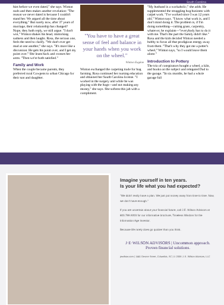South Carolina
him before we even dated," she says. Winton nods and then makes another revelation: "The reason we never dated is because I couldn't stand her. We argued all the time about everything." But surely now, after 37 years of marriage, their relationship has changed? Nope, they both reply, we still argue. "I don't win," Winton shakes his head, mimicking sadness and then laughs. Rosa, the serious one, feels the need to clarify. "We don't ever get mad at one another," she says. "It's more like a discussion. He gets his point over, and I get my point over." She leans back and crosses her arms. "Then we're both satisfied."
Family and Work
When the couple became parents, they preferred rural Cowpens to urban Chicago for their son and daughter.
"You have to have a great sense of feel and balance in your hands when you work on the wheel."
Winton Eugène
Winton exchanged the carpeting trade for hog farming. Rosa continued her nursing education and obtained her South Carolina license. "I worked in the surgery unit while he was playing with the hogs—and not making any money," she says. She softens this jab with a compliment.
"My husband is a workaholic," she adds. He supplemented the struggling hog business with carpet work. "I've worked since I was 12 years old," Winton says. "I know what work is, and I don't mind doing it. The problem is, if I'm doing something—cutting grass, carpentry, whatever, he explains—"everybody has to do it with me. That's the part the family didn't like." Rosa and the kids decided Winton needed a hobby to focus all that prodigious energy away from them. "That's why they got me a potter's wheel," Winton says, "so I would leave them alone."
Introduction to Pottery
The trio of conspirators bought a wheel, a kiln, and books on the subject and relegated Dad to the garage. "In six months, he had a whole garage full
Imagine yourself in ten years.
Is your life what you had expected?
"We didn't really have a plan. We just put money away from time to time. Now, we don't have enough."
If you are uncertain about your financial future, call J.E. Wilson Advisors at 803.799.9203 for our informative brochure, Timeless Wisdom for the Information Age Investor.
Because life rarely does go quicker than you think.
J·E·WILSON ADVISORS | Uncommon approach. Proven financial solutions.
jewilson.com | 1441 Devine Street, Columbia, SC | © 2008 J. E. Wilson Advisors, LLC